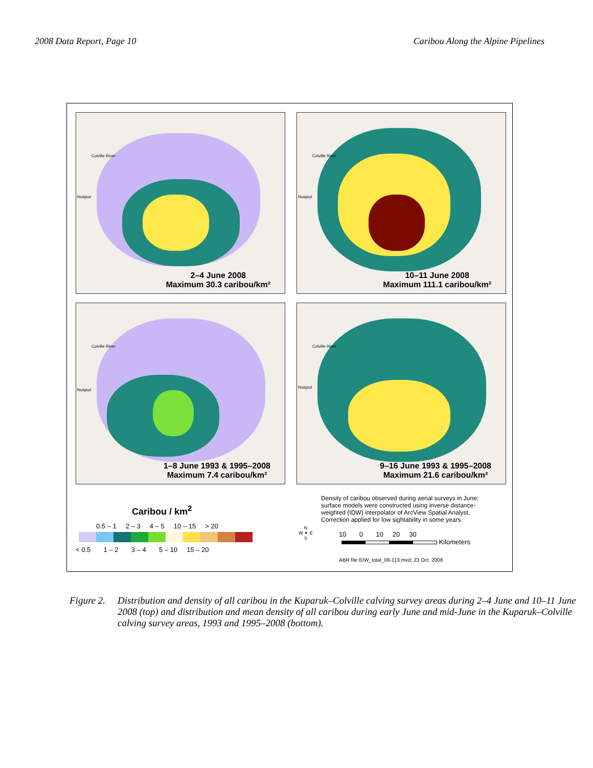2008 Data Report, Page 10 Caribou Along the Alpine Pipelines
Colville River
Nuiqsut
2–4 June 2008
Maximum 30.3 caribou/km²
Colville River
Nuiqsut
10–11 June 2008
Maximum 111.1 caribou/km²
Colville River
Nuiqsut
1–8 June 1993 & 1995–2008
Maximum 7.4 caribou/km²
Colville River
Nuiqsut
9–16 June 1993 & 1995–2008
Maximum 21.6 caribou/km²
Caribou / km<sup>2</sup>
0.5 – 1 2 – 3 4 – 5 10 – 15 > 20
< 0.5 1 – 2 3 – 4 5 – 10 15 – 20
N
W ✦ E
S
Density of caribou observed during aerial surveys in June; surface models were constructed using inverse distance-weighted (IDW) interpolator of ArcView Spatial Analyst. Correction applied for low sightability in some years.
10 0 10 20 30
Kilometers
ABR file:IDW_total_08-113.mxd; 23 Oct. 2008
Figure 2. Distribution and density of all caribou in the Kuparuk–Colville calving survey areas during 2–4 June and 10–11 June 2008 (top) and distribution and mean density of all caribou during early June and mid-June in the Kuparuk–Colville calving survey areas, 1993 and 1995–2008 (bottom).